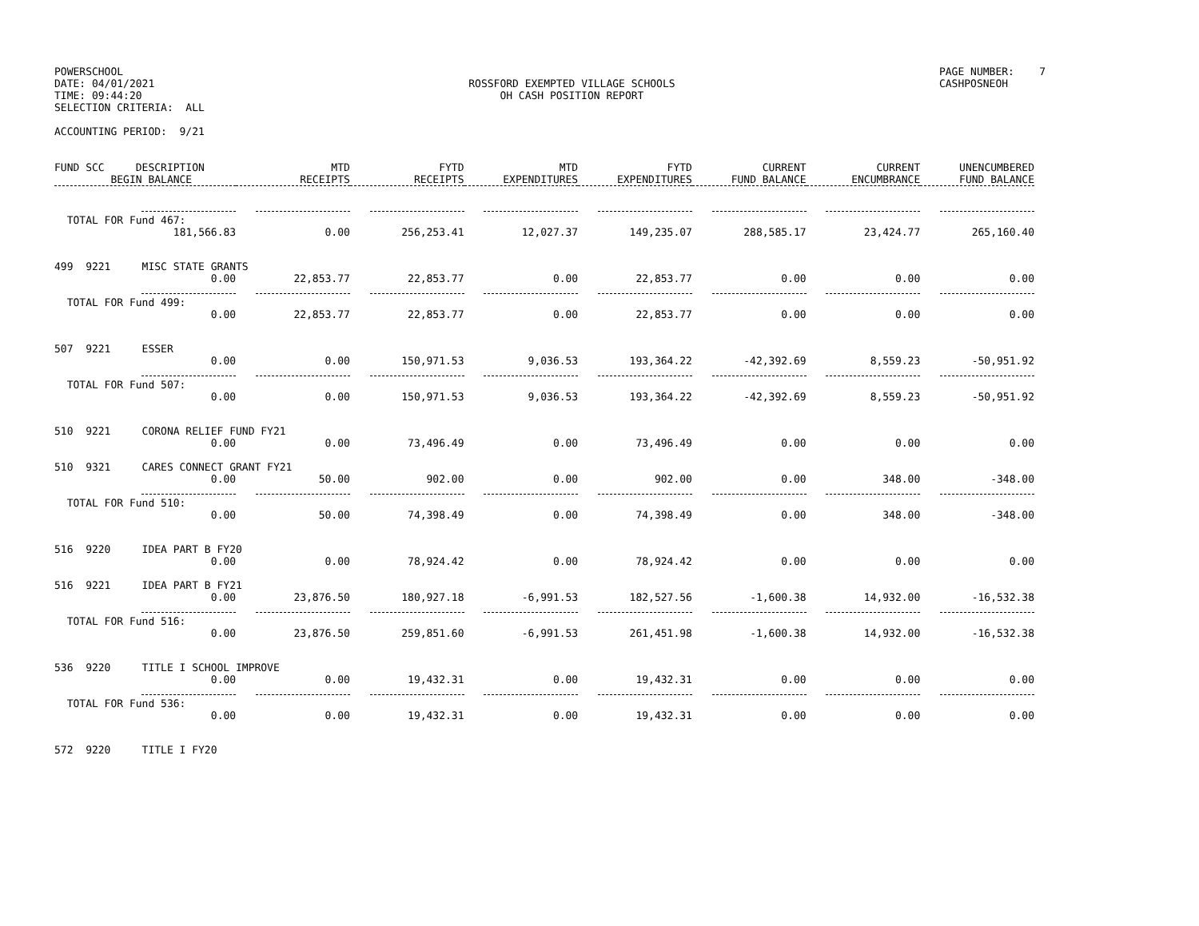POWERSCHOOL
DATE: 04/01/2021
TIME: 09:44:20
SELECTION CRITERIA: ALL
ROSSFORD EXEMPTED VILLAGE SCHOOLS
OH CASH POSITION REPORT
PAGE NUMBER: 7
CASHPOSNEOH
ACCOUNTING PERIOD: 9/21
| FUND SCC DESCRIPTION BEGIN BALANCE | MTD RECEIPTS | FYTD RECEIPTS | MTD EXPENDITURES | FYTD EXPENDITURES | CURRENT FUND BALANCE | CURRENT ENCUMBRANCE | UNENCUMBERED FUND BALANCE |
| --- | --- | --- | --- | --- | --- | --- | --- |
| TOTAL FOR Fund 467: | | | | | | | |
| 181,566.83 | 0.00 | 256,253.41 | 12,027.37 | 149,235.07 | 288,585.17 | 23,424.77 | 265,160.40 |
| 499 9221 MISC STATE GRANTS | | | | | | | |
| 0.00 | 22,853.77 | 22,853.77 | 0.00 | 22,853.77 | 0.00 | 0.00 | 0.00 |
| TOTAL FOR Fund 499: | | | | | | | |
| 0.00 | 22,853.77 | 22,853.77 | 0.00 | 22,853.77 | 0.00 | 0.00 | 0.00 |
| 507 9221 ESSER | | | | | | | |
| 0.00 | 0.00 | 150,971.53 | 9,036.53 | 193,364.22 | -42,392.69 | 8,559.23 | -50,951.92 |
| TOTAL FOR Fund 507: | | | | | | | |
| 0.00 | 0.00 | 150,971.53 | 9,036.53 | 193,364.22 | -42,392.69 | 8,559.23 | -50,951.92 |
| 510 9221 CORONA RELIEF FUND FY21 | | | | | | | |
| 0.00 | 0.00 | 73,496.49 | 0.00 | 73,496.49 | 0.00 | 0.00 | 0.00 |
| 510 9321 CARES CONNECT GRANT FY21 | | | | | | | |
| 0.00 | 50.00 | 902.00 | 0.00 | 902.00 | 0.00 | 348.00 | -348.00 |
| TOTAL FOR Fund 510: | | | | | | | |
| 0.00 | 50.00 | 74,398.49 | 0.00 | 74,398.49 | 0.00 | 348.00 | -348.00 |
| 516 9220 IDEA PART B FY20 | | | | | | | |
| 0.00 | 0.00 | 78,924.42 | 0.00 | 78,924.42 | 0.00 | 0.00 | 0.00 |
| 516 9221 IDEA PART B FY21 | | | | | | | |
| 0.00 | 23,876.50 | 180,927.18 | -6,991.53 | 182,527.56 | -1,600.38 | 14,932.00 | -16,532.38 |
| TOTAL FOR Fund 516: | | | | | | | |
| 0.00 | 23,876.50 | 259,851.60 | -6,991.53 | 261,451.98 | -1,600.38 | 14,932.00 | -16,532.38 |
| 536 9220 TITLE I SCHOOL IMPROVE | | | | | | | |
| 0.00 | 0.00 | 19,432.31 | 0.00 | 19,432.31 | 0.00 | 0.00 | 0.00 |
| TOTAL FOR Fund 536: | | | | | | | |
| 0.00 | 0.00 | 19,432.31 | 0.00 | 19,432.31 | 0.00 | 0.00 | 0.00 |
| 572 9220 TITLE I FY20 | | | | | | | |